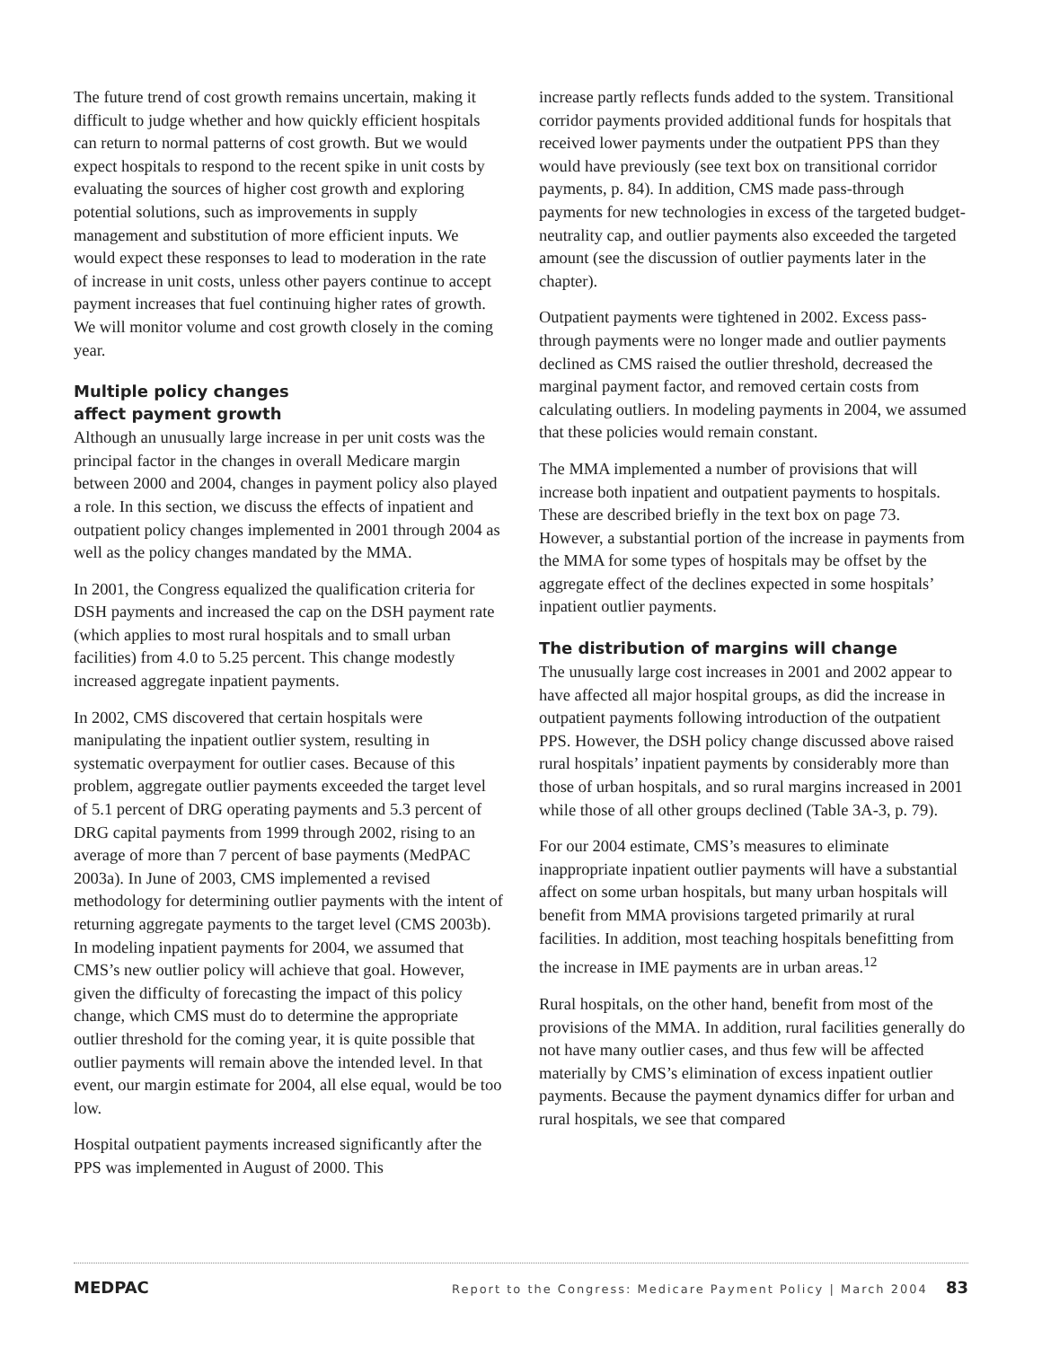The future trend of cost growth remains uncertain, making it difficult to judge whether and how quickly efficient hospitals can return to normal patterns of cost growth. But we would expect hospitals to respond to the recent spike in unit costs by evaluating the sources of higher cost growth and exploring potential solutions, such as improvements in supply management and substitution of more efficient inputs. We would expect these responses to lead to moderation in the rate of increase in unit costs, unless other payers continue to accept payment increases that fuel continuing higher rates of growth. We will monitor volume and cost growth closely in the coming year.
Multiple policy changes
affect payment growth
Although an unusually large increase in per unit costs was the principal factor in the changes in overall Medicare margin between 2000 and 2004, changes in payment policy also played a role. In this section, we discuss the effects of inpatient and outpatient policy changes implemented in 2001 through 2004 as well as the policy changes mandated by the MMA.
In 2001, the Congress equalized the qualification criteria for DSH payments and increased the cap on the DSH payment rate (which applies to most rural hospitals and to small urban facilities) from 4.0 to 5.25 percent. This change modestly increased aggregate inpatient payments.
In 2002, CMS discovered that certain hospitals were manipulating the inpatient outlier system, resulting in systematic overpayment for outlier cases. Because of this problem, aggregate outlier payments exceeded the target level of 5.1 percent of DRG operating payments and 5.3 percent of DRG capital payments from 1999 through 2002, rising to an average of more than 7 percent of base payments (MedPAC 2003a). In June of 2003, CMS implemented a revised methodology for determining outlier payments with the intent of returning aggregate payments to the target level (CMS 2003b). In modeling inpatient payments for 2004, we assumed that CMS’s new outlier policy will achieve that goal. However, given the difficulty of forecasting the impact of this policy change, which CMS must do to determine the appropriate outlier threshold for the coming year, it is quite possible that outlier payments will remain above the intended level. In that event, our margin estimate for 2004, all else equal, would be too low.
Hospital outpatient payments increased significantly after the PPS was implemented in August of 2000. This
increase partly reflects funds added to the system. Transitional corridor payments provided additional funds for hospitals that received lower payments under the outpatient PPS than they would have previously (see text box on transitional corridor payments, p. 84). In addition, CMS made pass-through payments for new technologies in excess of the targeted budget-neutrality cap, and outlier payments also exceeded the targeted amount (see the discussion of outlier payments later in the chapter).
Outpatient payments were tightened in 2002. Excess pass-through payments were no longer made and outlier payments declined as CMS raised the outlier threshold, decreased the marginal payment factor, and removed certain costs from calculating outliers. In modeling payments in 2004, we assumed that these policies would remain constant.
The MMA implemented a number of provisions that will increase both inpatient and outpatient payments to hospitals. These are described briefly in the text box on page 73. However, a substantial portion of the increase in payments from the MMA for some types of hospitals may be offset by the aggregate effect of the declines expected in some hospitals’ inpatient outlier payments.
The distribution of margins will change
The unusually large cost increases in 2001 and 2002 appear to have affected all major hospital groups, as did the increase in outpatient payments following introduction of the outpatient PPS. However, the DSH policy change discussed above raised rural hospitals’ inpatient payments by considerably more than those of urban hospitals, and so rural margins increased in 2001 while those of all other groups declined (Table 3A-3, p. 79).
For our 2004 estimate, CMS’s measures to eliminate inappropriate inpatient outlier payments will have a substantial affect on some urban hospitals, but many urban hospitals will benefit from MMA provisions targeted primarily at rural facilities. In addition, most teaching hospitals benefitting from the increase in IME payments are in urban areas.<sup>12</sup>
Rural hospitals, on the other hand, benefit from most of the provisions of the MMA. In addition, rural facilities generally do not have many outlier cases, and thus few will be affected materially by CMS’s elimination of excess inpatient outlier payments. Because the payment dynamics differ for urban and rural hospitals, we see that compared
MEDPAC Report to the Congress: Medicare Payment Policy | March 2004 83